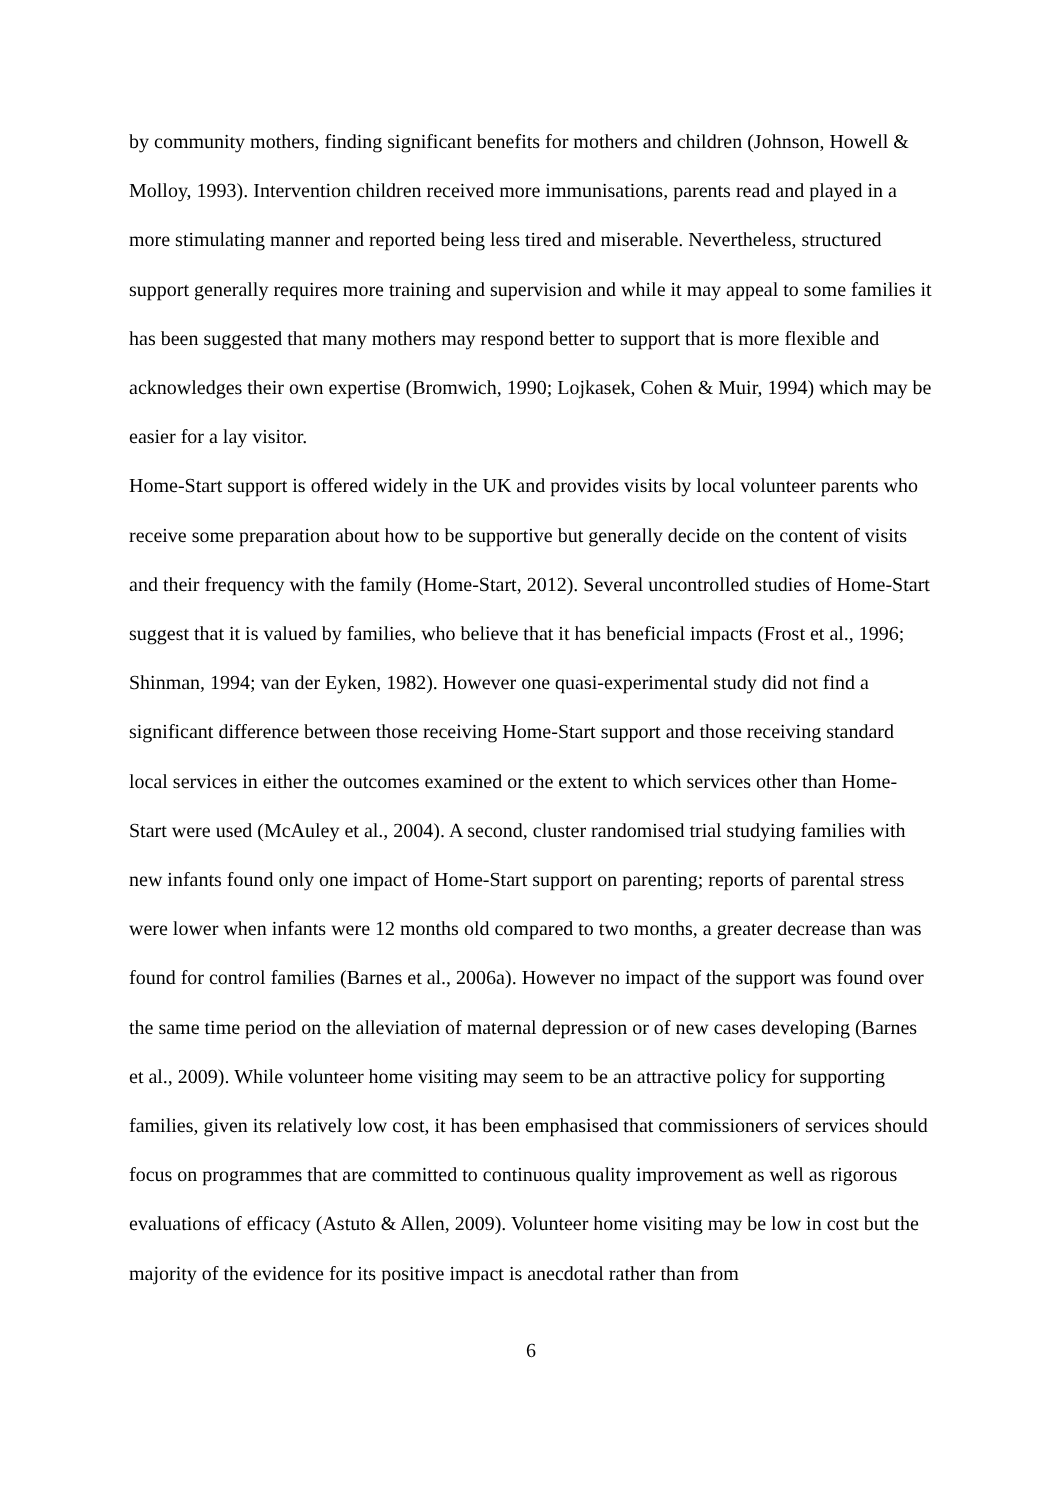by community mothers, finding significant benefits for mothers and children (Johnson, Howell & Molloy, 1993). Intervention children received more immunisations, parents read and played in a more stimulating manner and reported being less tired and miserable. Nevertheless, structured support generally requires more training and supervision and while it may appeal to some families it has been suggested that many mothers may respond better to support that is more flexible and acknowledges their own expertise (Bromwich, 1990; Lojkasek, Cohen & Muir, 1994) which may be easier for a lay visitor.
Home-Start support is offered widely in the UK and provides visits by local volunteer parents who receive some preparation about how to be supportive but generally decide on the content of visits and their frequency with the family (Home-Start, 2012). Several uncontrolled studies of Home-Start suggest that it is valued by families, who believe that it has beneficial impacts (Frost et al., 1996; Shinman, 1994; van der Eyken, 1982). However one quasi-experimental study did not find a significant difference between those receiving Home-Start support and those receiving standard local services in either the outcomes examined or the extent to which services other than Home-Start were used (McAuley et al., 2004). A second, cluster randomised trial studying families with new infants found only one impact of Home-Start support on parenting; reports of parental stress were lower when infants were 12 months old compared to two months, a greater decrease than was found for control families (Barnes et al., 2006a). However no impact of the support was found over the same time period on the alleviation of maternal depression or of new cases developing (Barnes et al., 2009). While volunteer home visiting may seem to be an attractive policy for supporting families, given its relatively low cost, it has been emphasised that commissioners of services should focus on programmes that are committed to continuous quality improvement as well as rigorous evaluations of efficacy (Astuto & Allen, 2009). Volunteer home visiting may be low in cost but the majority of the evidence for its positive impact is anecdotal rather than from
6